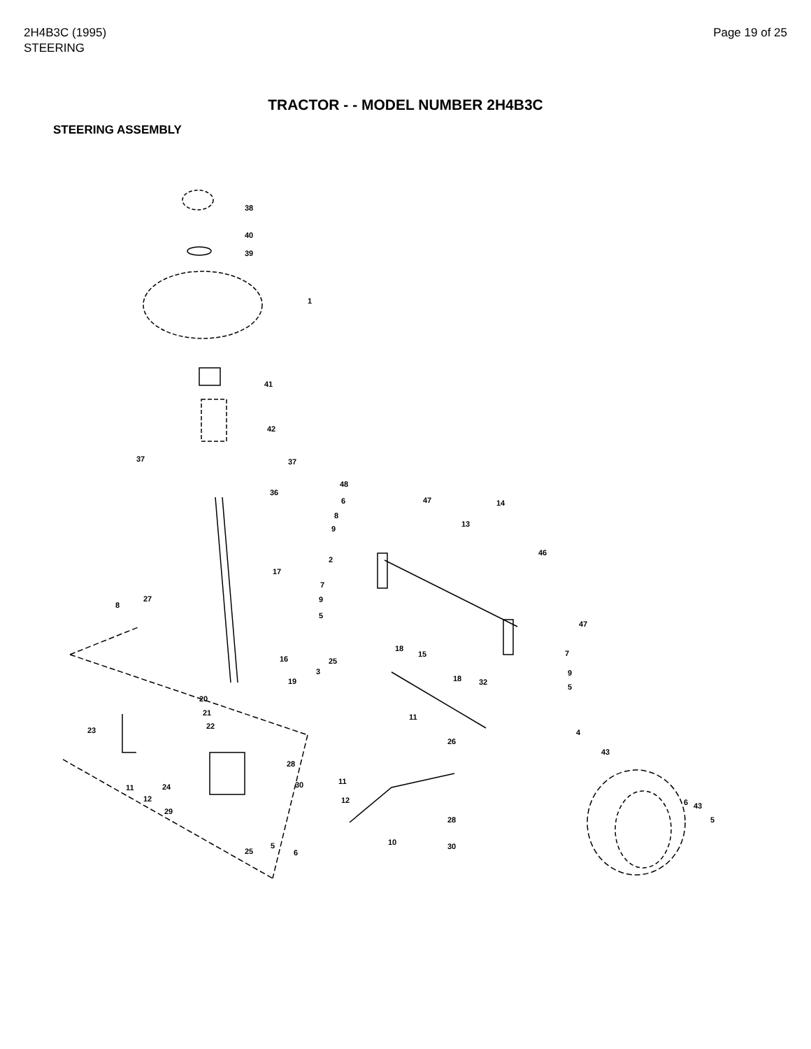2H4B3C (1995)
STEERING
Page 19 of 25
TRACTOR - - MODEL NUMBER 2H4B3C
STEERING ASSEMBLY
38
40
39
1
41
42
37
37
36
17
27
8
16
19
20
21
22
23
11
12
24
29
25
5
6
48
6
8
9
47
14
13
46
2
7
9
5
18
15
18
47
7
9
5
3
25
32
11
26
4
43
28
30
11
12
10
28
30
6
43
5